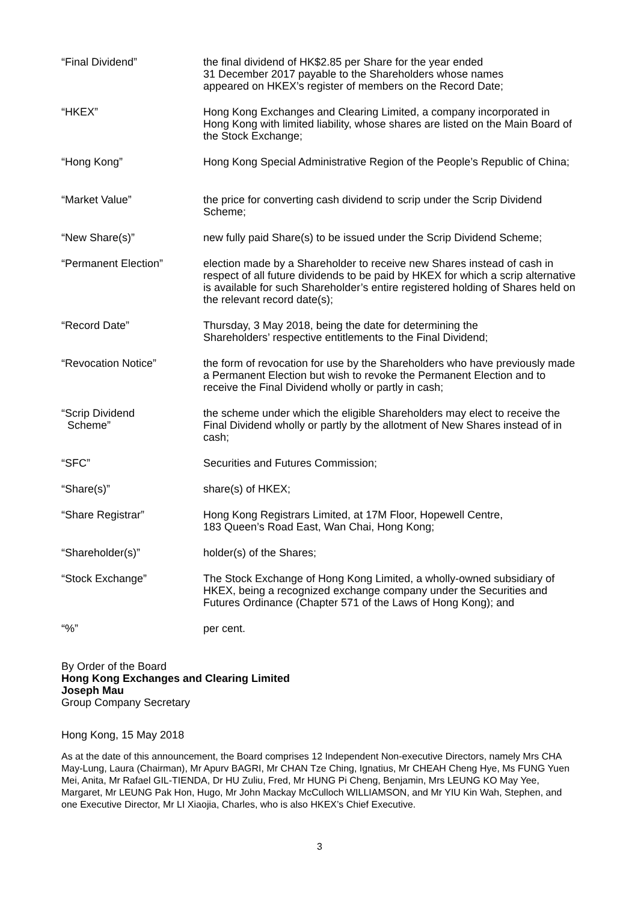| “Final Dividend” | the final dividend of HK$2.85 per Share for the year ended 31 December 2017 payable to the Shareholders whose names appeared on HKEX’s register of members on the Record Date; |
| “HKEX” | Hong Kong Exchanges and Clearing Limited, a company incorporated in Hong Kong with limited liability, whose shares are listed on the Main Board of the Stock Exchange; |
| “Hong Kong” | Hong Kong Special Administrative Region of the People’s Republic of China; |
| “Market Value” | the price for converting cash dividend to scrip under the Scrip Dividend Scheme; |
| “New Share(s)” | new fully paid Share(s) to be issued under the Scrip Dividend Scheme; |
| “Permanent Election” | election made by a Shareholder to receive new Shares instead of cash in respect of all future dividends to be paid by HKEX for which a scrip alternative is available for such Shareholder’s entire registered holding of Shares held on the relevant record date(s); |
| “Record Date” | Thursday, 3 May 2018, being the date for determining the Shareholders’ respective entitlements to the Final Dividend; |
| “Revocation Notice” | the form of revocation for use by the Shareholders who have previously made a Permanent Election but wish to revoke the Permanent Election and to receive the Final Dividend wholly or partly in cash; |
| “Scrip Dividend Scheme” | the scheme under which the eligible Shareholders may elect to receive the Final Dividend wholly or partly by the allotment of New Shares instead of in cash; |
| “SFC” | Securities and Futures Commission; |
| “Share(s)” | share(s) of HKEX; |
| “Share Registrar” | Hong Kong Registrars Limited, at 17M Floor, Hopewell Centre, 183 Queen’s Road East, Wan Chai, Hong Kong; |
| “Shareholder(s)” | holder(s) of the Shares; |
| “Stock Exchange” | The Stock Exchange of Hong Kong Limited, a wholly-owned subsidiary of HKEX, being a recognized exchange company under the Securities and Futures Ordinance (Chapter 571 of the Laws of Hong Kong); and |
| “%” | per cent. |
By Order of the Board
Hong Kong Exchanges and Clearing Limited
Joseph Mau
Group Company Secretary
Hong Kong, 15 May 2018
As at the date of this announcement, the Board comprises 12 Independent Non-executive Directors, namely Mrs CHA May-Lung, Laura (Chairman), Mr Apurv BAGRI, Mr CHAN Tze Ching, Ignatius, Mr CHEAH Cheng Hye, Ms FUNG Yuen Mei, Anita, Mr Rafael GIL-TIENDA, Dr HU Zuliu, Fred, Mr HUNG Pi Cheng, Benjamin, Mrs LEUNG KO May Yee, Margaret, Mr LEUNG Pak Hon, Hugo, Mr John Mackay McCulloch WILLIAMSON, and Mr YIU Kin Wah, Stephen, and one Executive Director, Mr LI Xiaojia, Charles, who is also HKEX’s Chief Executive.
3